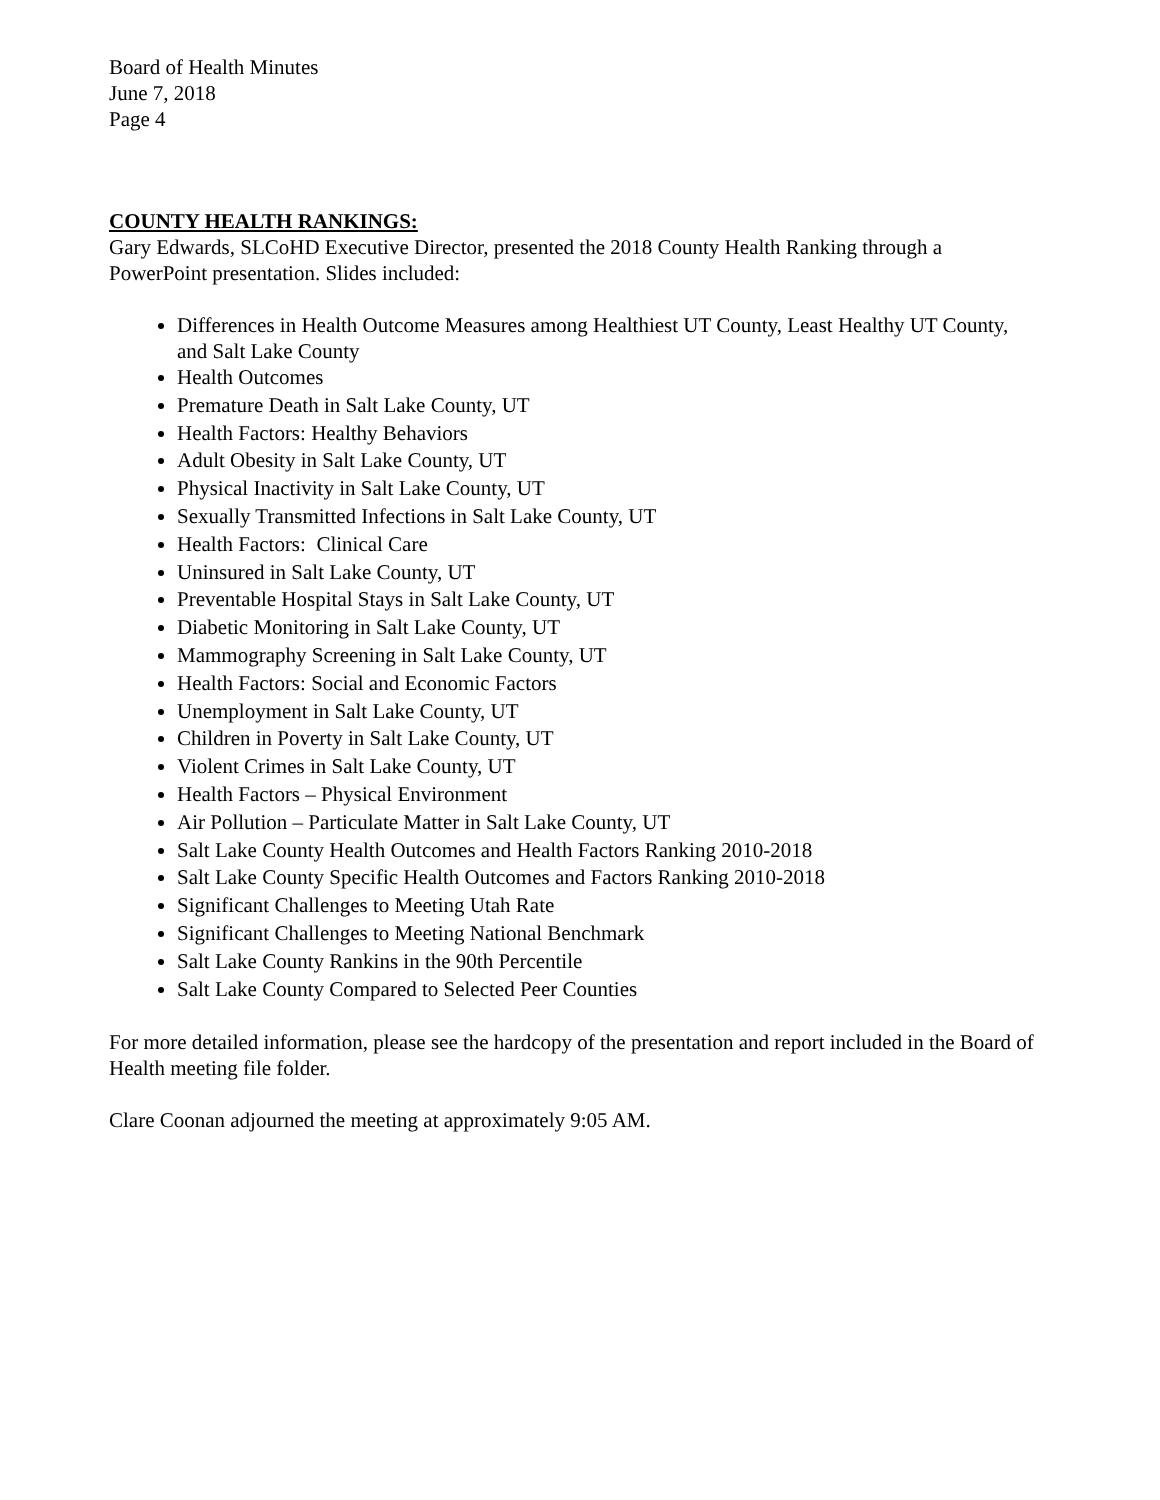Board of Health Minutes
June 7, 2018
Page 4
COUNTY HEALTH RANKINGS:
Gary Edwards, SLCoHD Executive Director, presented the 2018 County Health Ranking through a PowerPoint presentation. Slides included:
Differences in Health Outcome Measures among Healthiest UT County, Least Healthy UT County, and Salt Lake County
Health Outcomes
Premature Death in Salt Lake County, UT
Health Factors: Healthy Behaviors
Adult Obesity in Salt Lake County, UT
Physical Inactivity in Salt Lake County, UT
Sexually Transmitted Infections in Salt Lake County, UT
Health Factors: Clinical Care
Uninsured in Salt Lake County, UT
Preventable Hospital Stays in Salt Lake County, UT
Diabetic Monitoring in Salt Lake County, UT
Mammography Screening in Salt Lake County, UT
Health Factors: Social and Economic Factors
Unemployment in Salt Lake County, UT
Children in Poverty in Salt Lake County, UT
Violent Crimes in Salt Lake County, UT
Health Factors – Physical Environment
Air Pollution – Particulate Matter in Salt Lake County, UT
Salt Lake County Health Outcomes and Health Factors Ranking 2010-2018
Salt Lake County Specific Health Outcomes and Factors Ranking 2010-2018
Significant Challenges to Meeting Utah Rate
Significant Challenges to Meeting National Benchmark
Salt Lake County Rankins in the 90th Percentile
Salt Lake County Compared to Selected Peer Counties
For more detailed information, please see the hardcopy of the presentation and report included in the Board of Health meeting file folder.
Clare Coonan adjourned the meeting at approximately 9:05 AM.